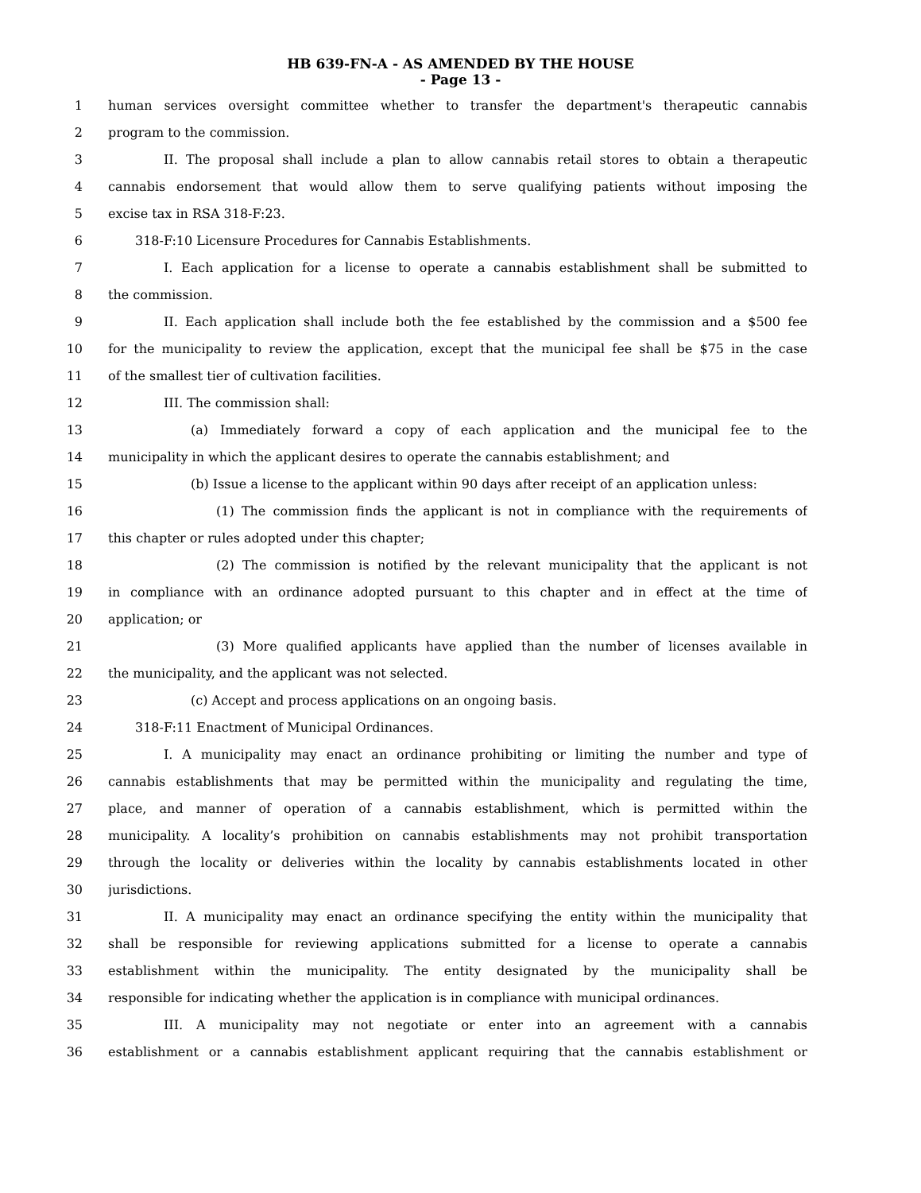HB 639-FN-A - AS AMENDED BY THE HOUSE
- Page 13 -
1 human services oversight committee whether to transfer the department's therapeutic cannabis
2 program to the commission.
3 II. The proposal shall include a plan to allow cannabis retail stores to obtain a therapeutic
4 cannabis endorsement that would allow them to serve qualifying patients without imposing the
5 excise tax in RSA 318-F:23.
6 318-F:10 Licensure Procedures for Cannabis Establishments.
7 I. Each application for a license to operate a cannabis establishment shall be submitted to
8 the commission.
9 II. Each application shall include both the fee established by the commission and a $500 fee
10 for the municipality to review the application, except that the municipal fee shall be $75 in the case
11 of the smallest tier of cultivation facilities.
12 III. The commission shall:
13 (a) Immediately forward a copy of each application and the municipal fee to the
14 municipality in which the applicant desires to operate the cannabis establishment; and
15 (b) Issue a license to the applicant within 90 days after receipt of an application unless:
16 (1) The commission finds the applicant is not in compliance with the requirements of
17 this chapter or rules adopted under this chapter;
18 (2) The commission is notified by the relevant municipality that the applicant is not
19 in compliance with an ordinance adopted pursuant to this chapter and in effect at the time of
20 application; or
21 (3) More qualified applicants have applied than the number of licenses available in
22 the municipality, and the applicant was not selected.
23 (c) Accept and process applications on an ongoing basis.
24 318-F:11 Enactment of Municipal Ordinances.
25 I. A municipality may enact an ordinance prohibiting or limiting the number and type of
26 cannabis establishments that may be permitted within the municipality and regulating the time,
27 place, and manner of operation of a cannabis establishment, which is permitted within the
28 municipality. A locality’s prohibition on cannabis establishments may not prohibit transportation
29 through the locality or deliveries within the locality by cannabis establishments located in other
30 jurisdictions.
31 II. A municipality may enact an ordinance specifying the entity within the municipality that
32 shall be responsible for reviewing applications submitted for a license to operate a cannabis
33 establishment within the municipality. The entity designated by the municipality shall be
34 responsible for indicating whether the application is in compliance with municipal ordinances.
35 III. A municipality may not negotiate or enter into an agreement with a cannabis
36 establishment or a cannabis establishment applicant requiring that the cannabis establishment or